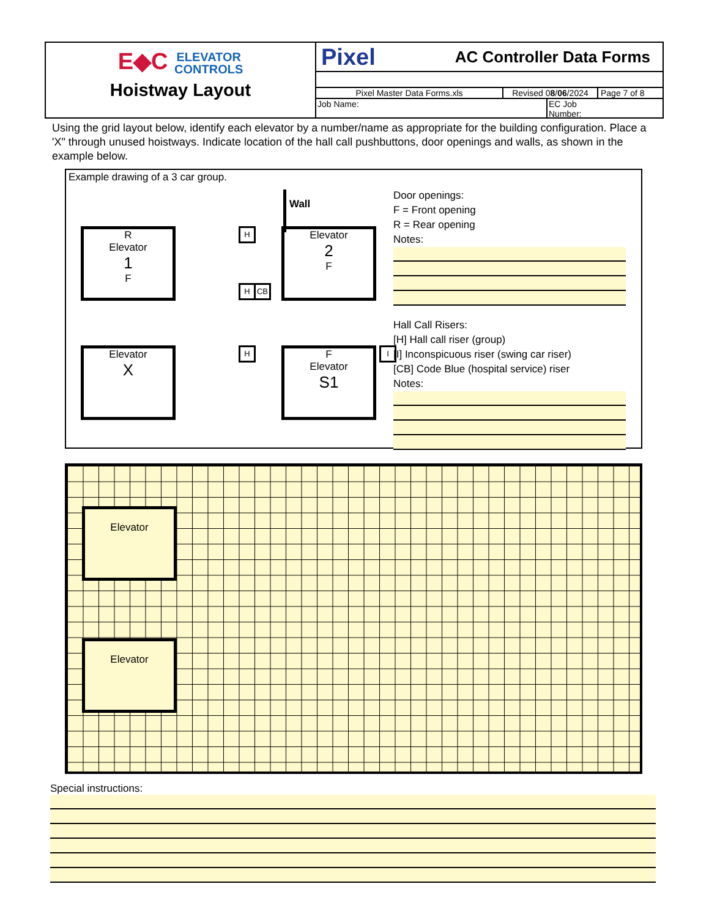E◆C ELEVATOR
CONTROLS
Hoistway Layout
Pixel AC Controller Data Forms
Pixel Master Data Forms.xls Revised 08/06/2024
Page 7 of 8
Job Name: EC Job
Number:
Using the grid layout below, identify each elevator by a number/name as appropriate for the building configuration. Place a 'X" through unused hoistways. Indicate location of the hall call pushbuttons, door openings and walls, as shown in the example below.
Example drawing of a 3 car group.
Wall
R
Elevator
1
F
H
Elevator
2
F
H CB
Elevator
X
H
F
Elevator
S1
I
Door openings:
F = Front opening
R = Rear opening
Notes:
Hall Call Risers:
[H] Hall call riser (group)
[I] Inconspicuous riser (swing car riser)
[CB] Code Blue (hospital service) riser
Notes:
Elevator
Elevator
Special instructions: